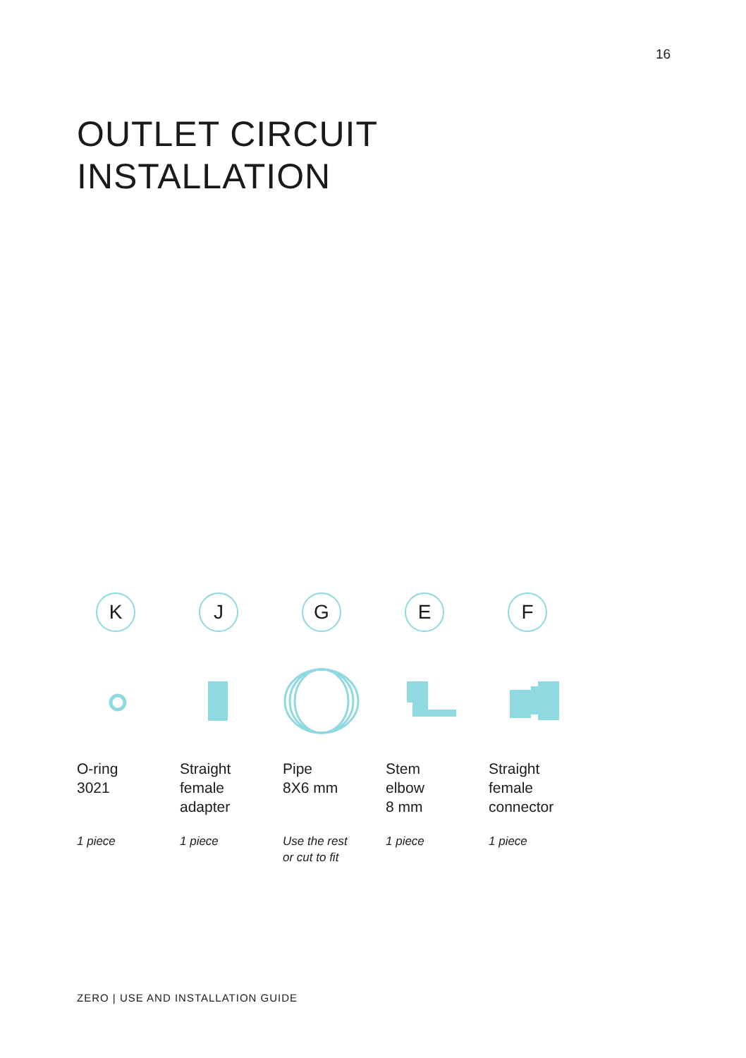16
OUTLET CIRCUIT
INSTALLATION
K
O-ring
3021
1 piece
J
Straight
female
adapter
1 piece
G
Pipe
8X6 mm
Use the rest
or cut to fit
E
Stem
elbow
8 mm
1 piece
F
Straight
female
connector
1 piece
ZERO | USE AND INSTALLATION GUIDE